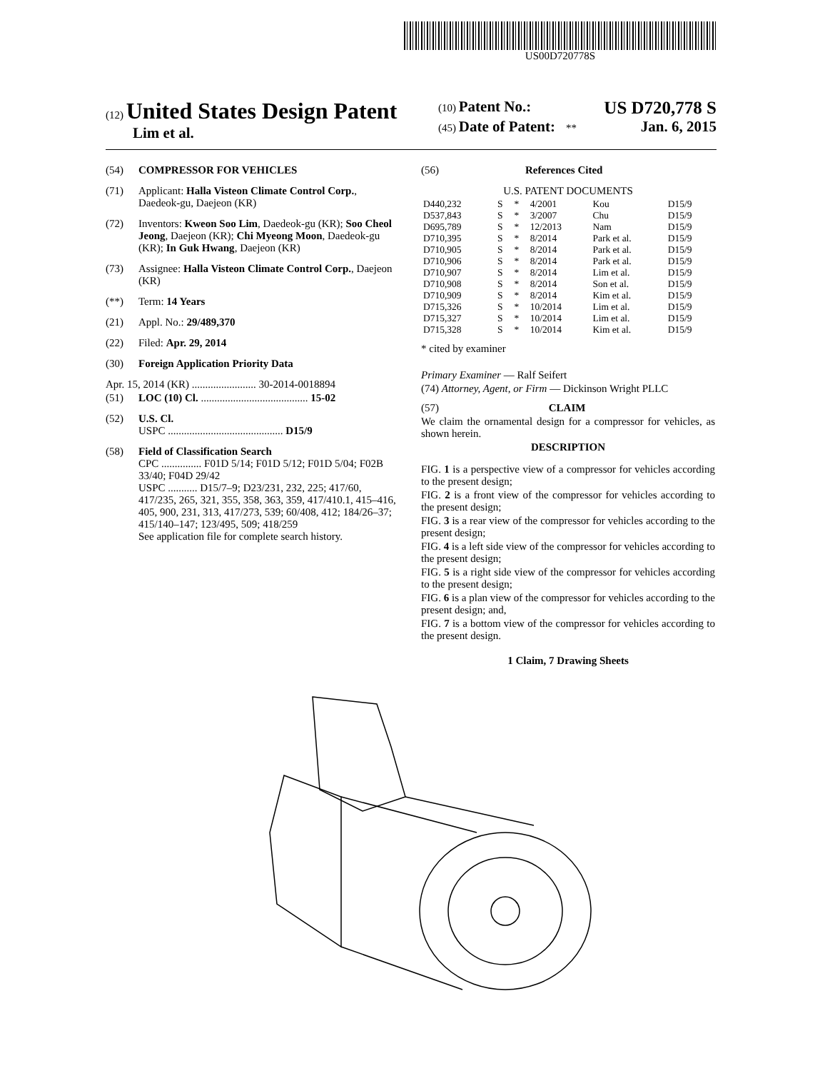US00D720778S
(12) United States Design Patent
Lim et al.
(10) Patent No.: US D720,778 S
(45) Date of Patent: ** Jan. 6, 2015
(54) COMPRESSOR FOR VEHICLES
(71) Applicant: Halla Visteon Climate Control Corp., Daedeok-gu, Daejeon (KR)
(72) Inventors: Kweon Soo Lim, Daedeok-gu (KR); Soo Cheol Jeong, Daejeon (KR); Chi Myeong Moon, Daedeok-gu (KR); In Guk Hwang, Daejeon (KR)
(73) Assignee: Halla Visteon Climate Control Corp., Daejeon (KR)
(**) Term: 14 Years
(21) Appl. No.: 29/489,370
(22) Filed: Apr. 29, 2014
(30) Foreign Application Priority Data
Apr. 15, 2014 (KR) ........................ 30-2014-0018894
(51) LOC (10) Cl. ........................................ 15-02
(52) U.S. Cl.
USPC ........................................... D15/9
(58) Field of Classification Search
CPC ............... F01D 5/14; F01D 5/12; F01D 5/04; F02B 33/40; F04D 29/42
USPC ........... D15/7–9; D23/231, 232, 225; 417/60, 417/235, 265, 321, 355, 358, 363, 359, 417/410.1, 415–416, 405, 900, 231, 313, 417/273, 539; 60/408, 412; 184/26–37; 415/140–147; 123/495, 509; 418/259
See application file for complete search history.
(56) References Cited
U.S. PATENT DOCUMENTS
| D440,232 | S | * | 4/2001 | Kou | D15/9 |
| D537,843 | S | * | 3/2007 | Chu | D15/9 |
| D695,789 | S | * | 12/2013 | Nam | D15/9 |
| D710,395 | S | * | 8/2014 | Park et al. | D15/9 |
| D710,905 | S | * | 8/2014 | Park et al. | D15/9 |
| D710,906 | S | * | 8/2014 | Park et al. | D15/9 |
| D710,907 | S | * | 8/2014 | Lim et al. | D15/9 |
| D710,908 | S | * | 8/2014 | Son et al. | D15/9 |
| D710,909 | S | * | 8/2014 | Kim et al. | D15/9 |
| D715,326 | S | * | 10/2014 | Lim et al. | D15/9 |
| D715,327 | S | * | 10/2014 | Lim et al. | D15/9 |
| D715,328 | S | * | 10/2014 | Kim et al. | D15/9 |
* cited by examiner
Primary Examiner — Ralf Seifert
(74) Attorney, Agent, or Firm — Dickinson Wright PLLC
(57) CLAIM
We claim the ornamental design for a compressor for vehicles, as shown herein.
DESCRIPTION
FIG. 1 is a perspective view of a compressor for vehicles according to the present design;
FIG. 2 is a front view of the compressor for vehicles according to the present design;
FIG. 3 is a rear view of the compressor for vehicles according to the present design;
FIG. 4 is a left side view of the compressor for vehicles according to the present design;
FIG. 5 is a right side view of the compressor for vehicles according to the present design;
FIG. 6 is a plan view of the compressor for vehicles according to the present design; and,
FIG. 7 is a bottom view of the compressor for vehicles according to the present design.
1 Claim, 7 Drawing Sheets